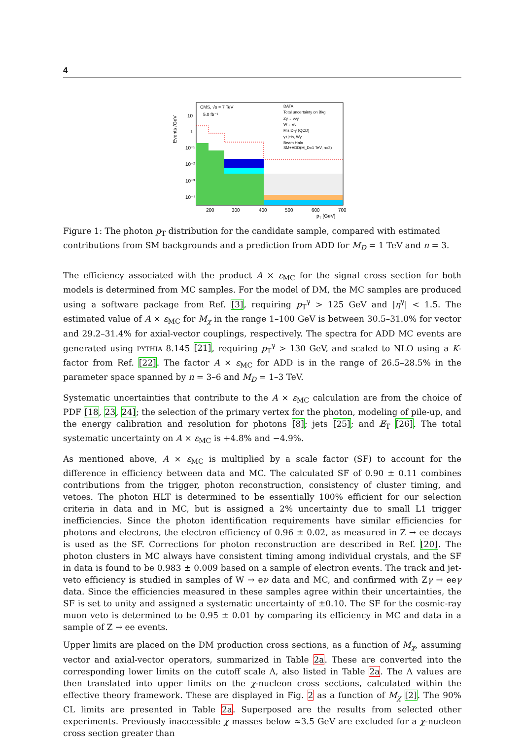4
Events /GeV
10
1
10⁻¹
10⁻²
10⁻³
10⁻⁴
200
300
400
500
600
700
pT [GeV]
CMS, √s = 7 TeV
5.0 fb⁻¹
DATA
Total uncertainty on Bkg
Zγ→ ννγ
W→ eν
MisID-γ (QCD)
γ+jets, Wγ
Beam Halo
SM+ADD(M_D=1 TeV, n=3)
Figure 1: The photon p<sub>T</sub> distribution for the candidate sample, compared with estimated contributions from SM backgrounds and a prediction from ADD for M<sub>D</sub> = 1 TeV and n = 3.
The efficiency associated with the product A × ε<sub>MC</sub> for the signal cross section for both models is determined from MC samples. For the model of DM, the MC samples are produced using a software package from Ref. [3], requiring p<sub>T</sub><sup>γ</sup> > 125 GeV and |η<sup>γ</sup>| < 1.5. The estimated value of A × ε<sub>MC</sub> for M<sub>χ</sub> in the range 1–100 GeV is between 30.5–31.0% for vector and 29.2–31.4% for axial-vector couplings, respectively. The spectra for ADD MC events are generated using PYTHIA 8.145 [21], requiring p<sub>T</sub><sup>γ</sup> > 130 GeV, and scaled to NLO using a K-factor from Ref. [22]. The factor A × ε<sub>MC</sub> for ADD is in the range of 26.5–28.5% in the parameter space spanned by n = 3–6 and M<sub>D</sub> = 1–3 TeV.
Systematic uncertainties that contribute to the A × ε<sub>MC</sub> calculation are from the choice of PDF [18, 23, 24]; the selection of the primary vertex for the photon, modeling of pile-up, and the energy calibration and resolution for photons [8]; jets [25]; and E̸<sub>T</sub> [26]. The total systematic uncertainty on A × ε<sub>MC</sub> is +4.8% and −4.9%.
As mentioned above, A × ε<sub>MC</sub> is multiplied by a scale factor (SF) to account for the difference in efficiency between data and MC. The calculated SF of 0.90 ± 0.11 combines contributions from the trigger, photon reconstruction, consistency of cluster timing, and vetoes. The photon HLT is determined to be essentially 100% efficient for our selection criteria in data and in MC, but is assigned a 2% uncertainty due to small L1 trigger inefficiencies. Since the photon identification requirements have similar efficiencies for photons and electrons, the electron efficiency of 0.96 ± 0.02, as measured in Z → ee decays is used as the SF. Corrections for photon reconstruction are described in Ref. [20]. The photon clusters in MC always have consistent timing among individual crystals, and the SF in data is found to be 0.983 ± 0.009 based on a sample of electron events. The track and jet-veto efficiency is studied in samples of W → eν data and MC, and confirmed with Zγ → eeγ data. Since the efficiencies measured in these samples agree within their uncertainties, the SF is set to unity and assigned a systematic uncertainty of ±0.10. The SF for the cosmic-ray muon veto is determined to be 0.95 ± 0.01 by comparing its efficiency in MC and data in a sample of Z → ee events.
Upper limits are placed on the DM production cross sections, as a function of M<sub>χ</sub>, assuming vector and axial-vector operators, summarized in Table 2a. These are converted into the corresponding lower limits on the cutoff scale Λ, also listed in Table 2a. The Λ values are then translated into upper limits on the χ-nucleon cross sections, calculated within the effective theory framework. These are displayed in Fig. 2 as a function of M<sub>χ</sub> [2]. The 90% CL limits are presented in Table 2a. Superposed are the results from selected other experiments. Previously inaccessible χ masses below ≈3.5 GeV are excluded for a χ-nucleon cross section greater than